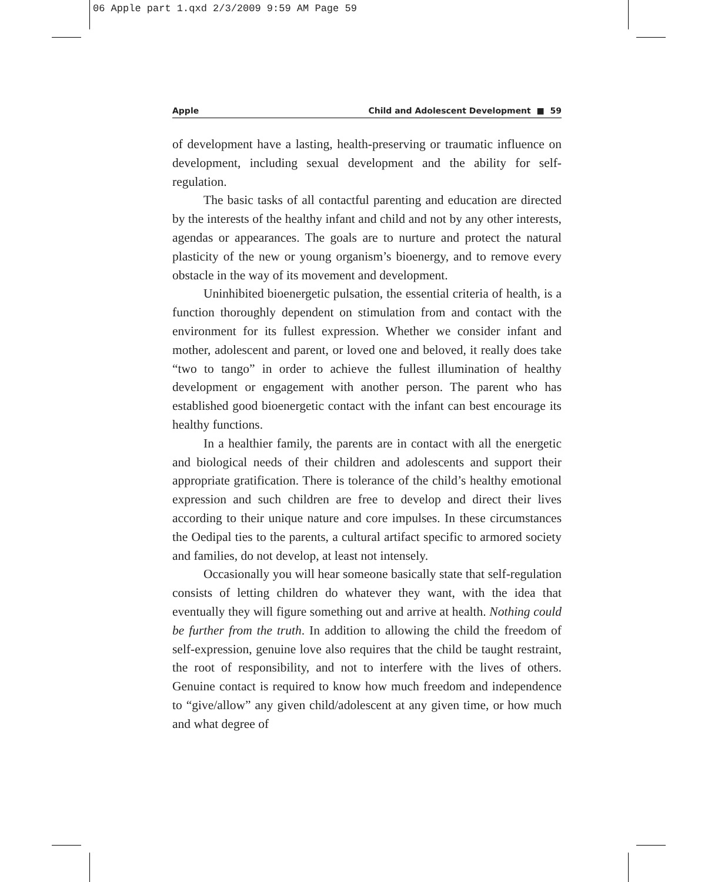06 Apple part 1.qxd 2/3/2009 9:59 AM Page 59
Apple Child and Adolescent Development ■ 59
of development have a lasting, health-preserving or traumatic influence on development, including sexual development and the ability for self-regulation.
The basic tasks of all contactful parenting and education are directed by the interests of the healthy infant and child and not by any other interests, agendas or appearances. The goals are to nurture and protect the natural plasticity of the new or young organism’s bioenergy, and to remove every obstacle in the way of its movement and development.
Uninhibited bioenergetic pulsation, the essential criteria of health, is a function thoroughly dependent on stimulation from and contact with the environment for its fullest expression. Whether we consider infant and mother, adolescent and parent, or loved one and beloved, it really does take “two to tango” in order to achieve the fullest illumination of healthy development or engagement with another person. The parent who has established good bioenergetic contact with the infant can best encourage its healthy functions.
In a healthier family, the parents are in contact with all the energetic and biological needs of their children and adolescents and support their appropriate gratification. There is tolerance of the child’s healthy emotional expression and such children are free to develop and direct their lives according to their unique nature and core impulses. In these circumstances the Oedipal ties to the parents, a cultural artifact specific to armored society and families, do not develop, at least not intensely.
Occasionally you will hear someone basically state that self-regulation consists of letting children do whatever they want, with the idea that eventually they will figure something out and arrive at health. Nothing could be further from the truth. In addition to allowing the child the freedom of self-expression, genuine love also requires that the child be taught restraint, the root of responsibility, and not to interfere with the lives of others. Genuine contact is required to know how much freedom and independence to “give/allow” any given child/adolescent at any given time, or how much and what degree of